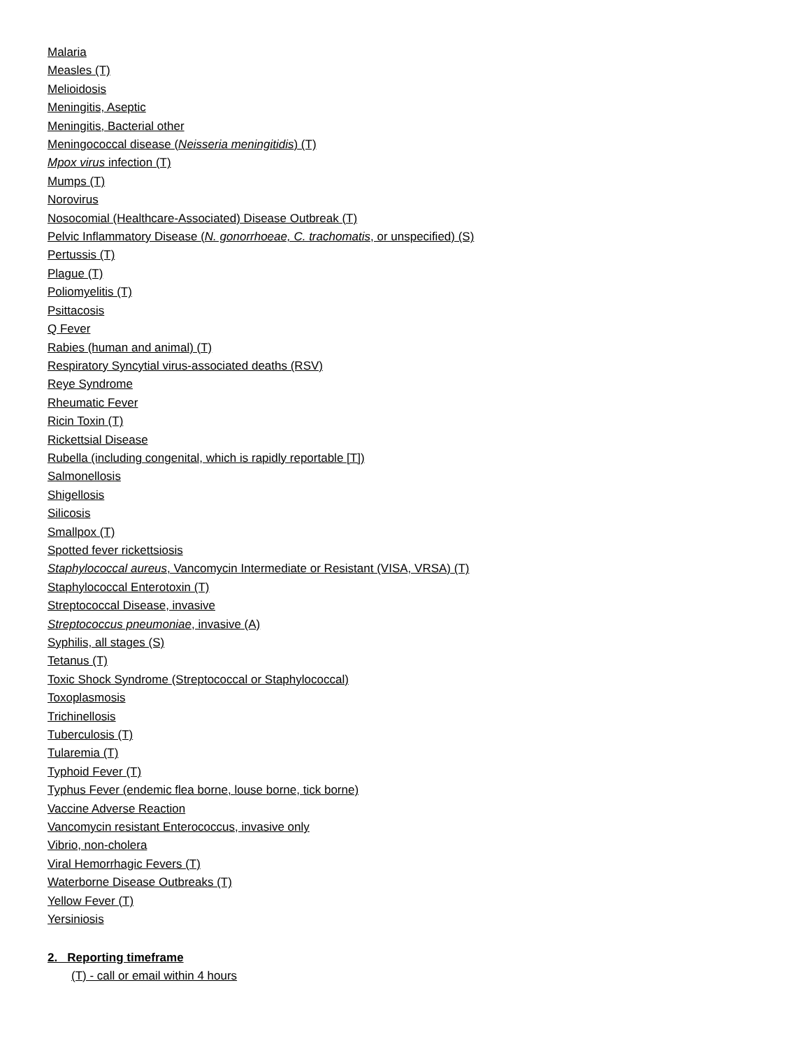Malaria
Measles (T)
Melioidosis
Meningitis, Aseptic
Meningitis, Bacterial other
Meningococcal disease (Neisseria meningitidis) (T)
Mpox virus infection (T)
Mumps (T)
Norovirus
Nosocomial (Healthcare-Associated) Disease Outbreak (T)
Pelvic Inflammatory Disease (N. gonorrhoeae, C. trachomatis, or unspecified) (S)
Pertussis (T)
Plague (T)
Poliomyelitis (T)
Psittacosis
Q Fever
Rabies (human and animal) (T)
Respiratory Syncytial virus-associated deaths (RSV)
Reye Syndrome
Rheumatic Fever
Ricin Toxin (T)
Rickettsial Disease
Rubella (including congenital, which is rapidly reportable [T])
Salmonellosis
Shigellosis
Silicosis
Smallpox (T)
Spotted fever rickettsiosis
Staphylococcal aureus, Vancomycin Intermediate or Resistant (VISA, VRSA) (T)
Staphylococcal Enterotoxin (T)
Streptococcal Disease, invasive
Streptococcus pneumoniae, invasive (A)
Syphilis, all stages (S)
Tetanus (T)
Toxic Shock Syndrome (Streptococcal or Staphylococcal)
Toxoplasmosis
Trichinellosis
Tuberculosis (T)
Tularemia (T)
Typhoid Fever (T)
Typhus Fever (endemic flea borne, louse borne, tick borne)
Vaccine Adverse Reaction
Vancomycin resistant Enterococcus, invasive only
Vibrio, non-cholera
Viral Hemorrhagic Fevers (T)
Waterborne Disease Outbreaks (T)
Yellow Fever (T)
Yersiniosis
2. Reporting timeframe
(T) - call or email within 4 hours